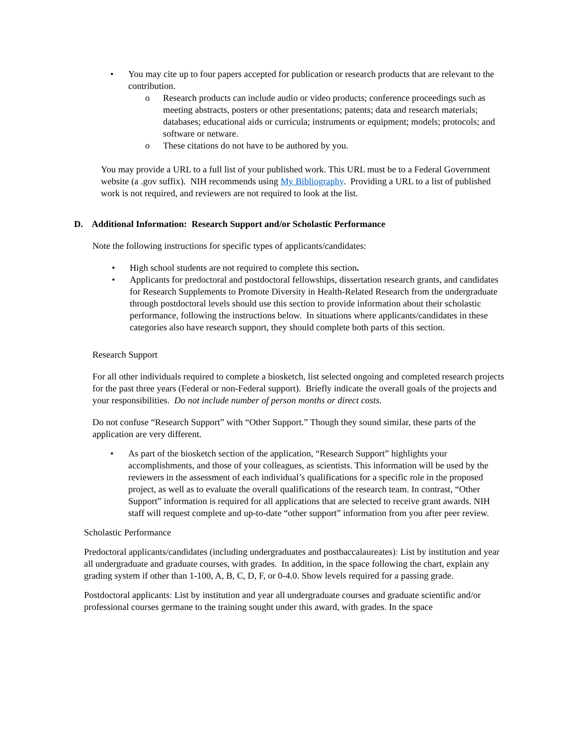• You may cite up to four papers accepted for publication or research products that are relevant to the contribution.
o Research products can include audio or video products; conference proceedings such as meeting abstracts, posters or other presentations; patents; data and research materials; databases; educational aids or curricula; instruments or equipment; models; protocols; and software or netware.
o These citations do not have to be authored by you.
You may provide a URL to a full list of your published work. This URL must be to a Federal Government website (a .gov suffix). NIH recommends using My Bibliography. Providing a URL to a list of published work is not required, and reviewers are not required to look at the list.
D. Additional Information: Research Support and/or Scholastic Performance
Note the following instructions for specific types of applicants/candidates:
• High school students are not required to complete this section.
• Applicants for predoctoral and postdoctoral fellowships, dissertation research grants, and candidates for Research Supplements to Promote Diversity in Health-Related Research from the undergraduate through postdoctoral levels should use this section to provide information about their scholastic performance, following the instructions below. In situations where applicants/candidates in these categories also have research support, they should complete both parts of this section.
Research Support
For all other individuals required to complete a biosketch, list selected ongoing and completed research projects for the past three years (Federal or non-Federal support). Briefly indicate the overall goals of the projects and your responsibilities. Do not include number of person months or direct costs.
Do not confuse “Research Support” with “Other Support.” Though they sound similar, these parts of the application are very different.
• As part of the biosketch section of the application, “Research Support” highlights your accomplishments, and those of your colleagues, as scientists. This information will be used by the reviewers in the assessment of each individual’s qualifications for a specific role in the proposed project, as well as to evaluate the overall qualifications of the research team. In contrast, “Other Support” information is required for all applications that are selected to receive grant awards. NIH staff will request complete and up-to-date “other support” information from you after peer review.
Scholastic Performance
Predoctoral applicants/candidates (including undergraduates and postbaccalaureates): List by institution and year all undergraduate and graduate courses, with grades. In addition, in the space following the chart, explain any grading system if other than 1-100, A, B, C, D, F, or 0-4.0. Show levels required for a passing grade.
Postdoctoral applicants: List by institution and year all undergraduate courses and graduate scientific and/or professional courses germane to the training sought under this award, with grades. In the space